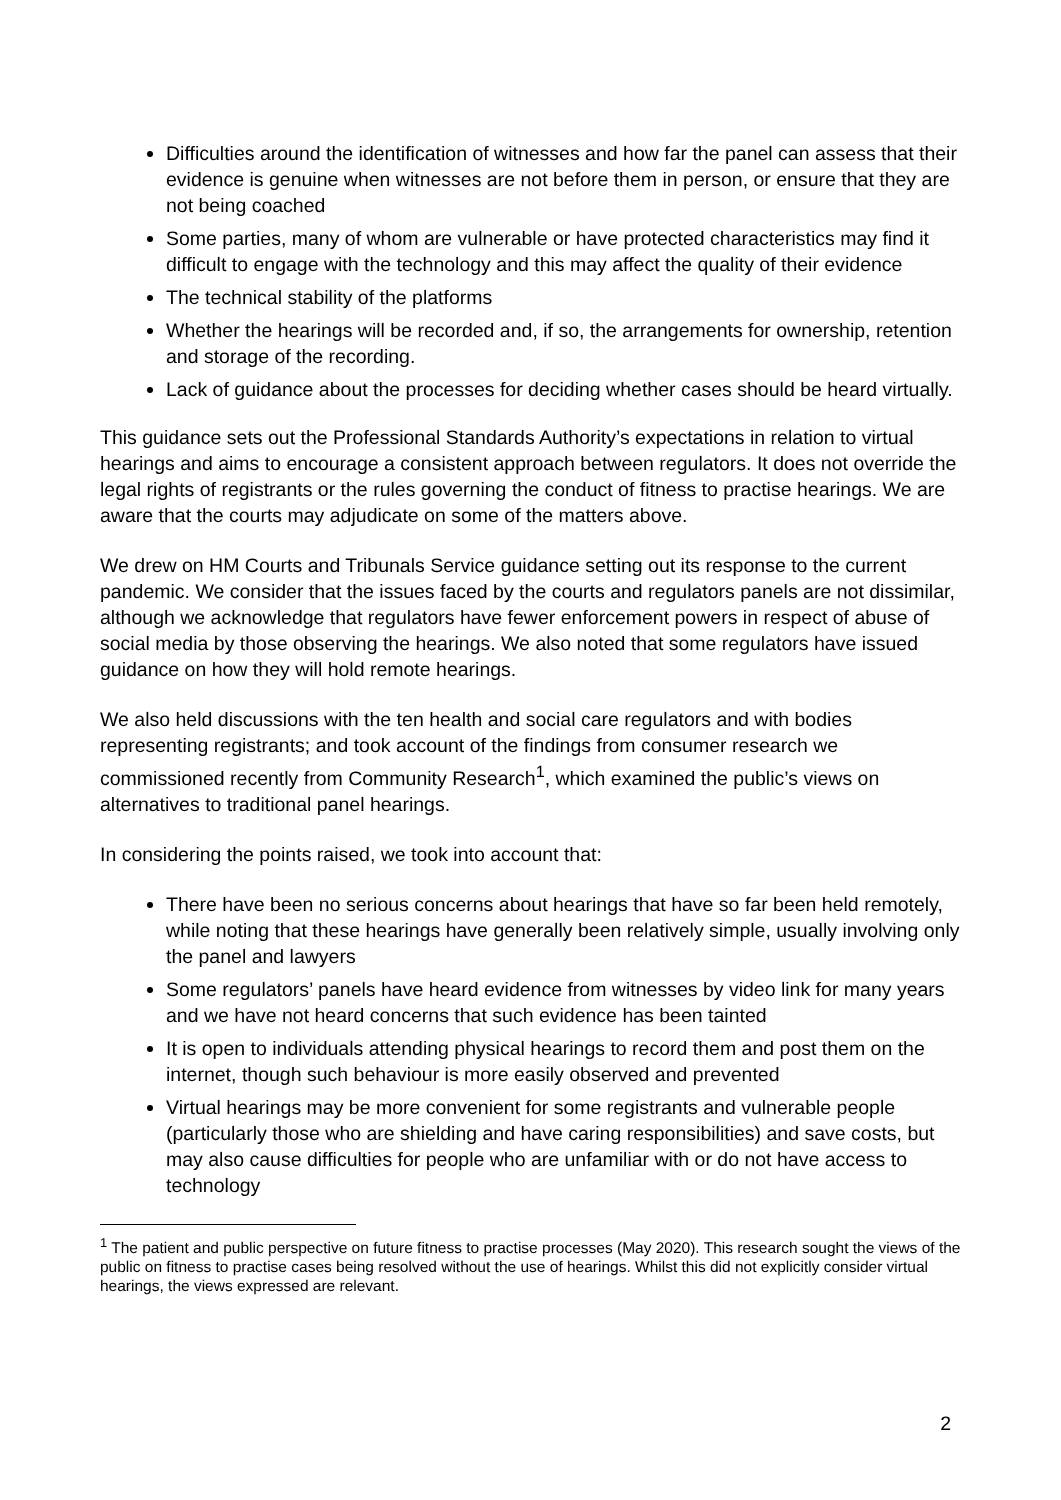Difficulties around the identification of witnesses and how far the panel can assess that their evidence is genuine when witnesses are not before them in person, or ensure that they are not being coached
Some parties, many of whom are vulnerable or have protected characteristics may find it difficult to engage with the technology and this may affect the quality of their evidence
The technical stability of the platforms
Whether the hearings will be recorded and, if so, the arrangements for ownership, retention and storage of the recording.
Lack of guidance about the processes for deciding whether cases should be heard virtually.
This guidance sets out the Professional Standards Authority’s expectations in relation to virtual hearings and aims to encourage a consistent approach between regulators. It does not override the legal rights of registrants or the rules governing the conduct of fitness to practise hearings. We are aware that the courts may adjudicate on some of the matters above.
We drew on HM Courts and Tribunals Service guidance setting out its response to the current pandemic. We consider that the issues faced by the courts and regulators panels are not dissimilar, although we acknowledge that regulators have fewer enforcement powers in respect of abuse of social media by those observing the hearings. We also noted that some regulators have issued guidance on how they will hold remote hearings.
We also held discussions with the ten health and social care regulators and with bodies representing registrants; and took account of the findings from consumer research we commissioned recently from Community Research<sup>1</sup>, which examined the public’s views on alternatives to traditional panel hearings.
In considering the points raised, we took into account that:
There have been no serious concerns about hearings that have so far been held remotely, while noting that these hearings have generally been relatively simple, usually involving only the panel and lawyers
Some regulators’ panels have heard evidence from witnesses by video link for many years and we have not heard concerns that such evidence has been tainted
It is open to individuals attending physical hearings to record them and post them on the internet, though such behaviour is more easily observed and prevented
Virtual hearings may be more convenient for some registrants and vulnerable people (particularly those who are shielding and have caring responsibilities) and save costs, but may also cause difficulties for people who are unfamiliar with or do not have access to technology
<sup>1</sup> The patient and public perspective on future fitness to practise processes (May 2020). This research sought the views of the public on fitness to practise cases being resolved without the use of hearings. Whilst this did not explicitly consider virtual hearings, the views expressed are relevant.
2